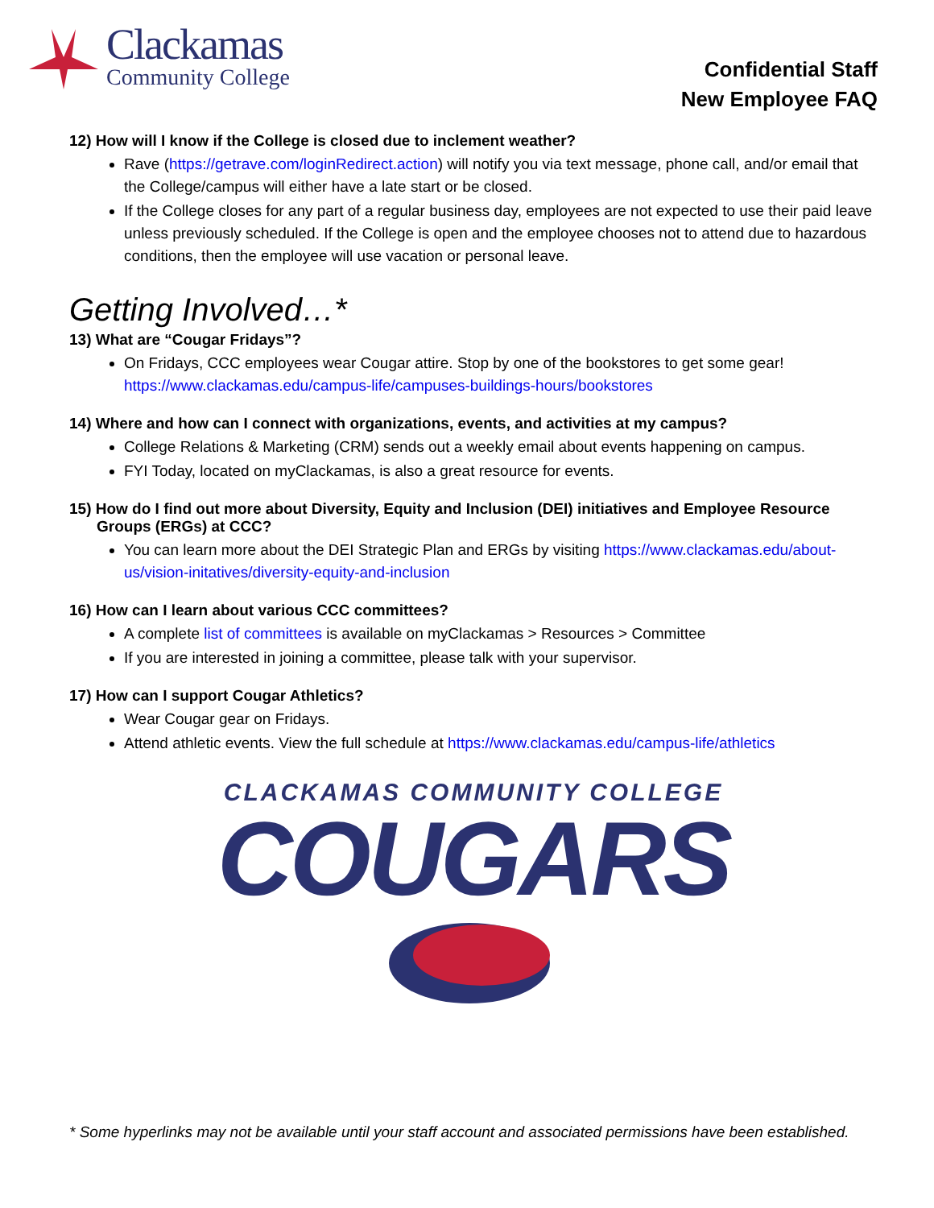Clackamas
Community College
Confidential Staff
New Employee FAQ
12) How will I know if the College is closed due to inclement weather?
Rave (https://getrave.com/loginRedirect.action) will notify you via text message, phone call, and/or email that the College/campus will either have a late start or be closed.
If the College closes for any part of a regular business day, employees are not expected to use their paid leave unless previously scheduled. If the College is open and the employee chooses not to attend due to hazardous conditions, then the employee will use vacation or personal leave.
Getting Involved…*
13) What are “Cougar Fridays”?
On Fridays, CCC employees wear Cougar attire. Stop by one of the bookstores to get some gear! https://www.clackamas.edu/campus-life/campuses-buildings-hours/bookstores
14) Where and how can I connect with organizations, events, and activities at my campus?
College Relations & Marketing (CRM) sends out a weekly email about events happening on campus.
FYI Today, located on myClackamas, is also a great resource for events.
15) How do I find out more about Diversity, Equity and Inclusion (DEI) initiatives and Employee Resource Groups (ERGs) at CCC?
You can learn more about the DEI Strategic Plan and ERGs by visiting https://www.clackamas.edu/about-us/vision-initatives/diversity-equity-and-inclusion
16) How can I learn about various CCC committees?
A complete list of committees is available on myClackamas > Resources > Committee
If you are interested in joining a committee, please talk with your supervisor.
17) How can I support Cougar Athletics?
Wear Cougar gear on Fridays.
Attend athletic events. View the full schedule at https://www.clackamas.edu/campus-life/athletics
CLACKAMAS COMMUNITY COLLEGE
COUGARS
* Some hyperlinks may not be available until your staff account and associated permissions have been established.